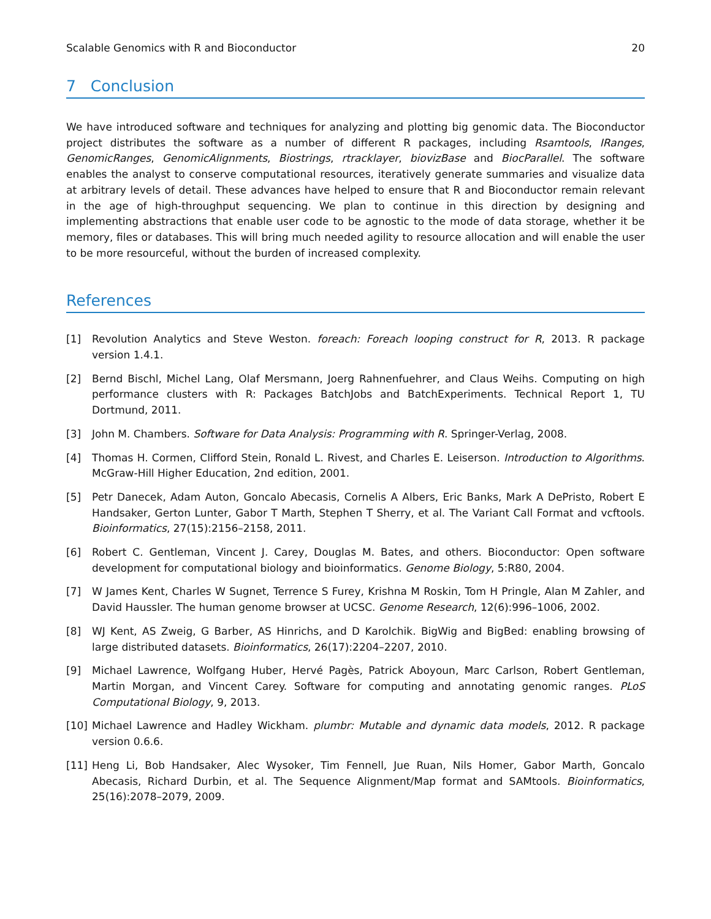Scalable Genomics with R and Bioconductor 20
7 Conclusion
We have introduced software and techniques for analyzing and plotting big genomic data. The Bioconductor project distributes the software as a number of different R packages, including Rsamtools, IRanges, GenomicRanges, GenomicAlignments, Biostrings, rtracklayer, biovizBase and BiocParallel. The software enables the analyst to conserve computational resources, iteratively generate summaries and visualize data at arbitrary levels of detail. These advances have helped to ensure that R and Bioconductor remain relevant in the age of high-throughput sequencing. We plan to continue in this direction by designing and implementing abstractions that enable user code to be agnostic to the mode of data storage, whether it be memory, files or databases. This will bring much needed agility to resource allocation and will enable the user to be more resourceful, without the burden of increased complexity.
References
[1] Revolution Analytics and Steve Weston. foreach: Foreach looping construct for R, 2013. R package version 1.4.1.
[2] Bernd Bischl, Michel Lang, Olaf Mersmann, Joerg Rahnenfuehrer, and Claus Weihs. Computing on high performance clusters with R: Packages BatchJobs and BatchExperiments. Technical Report 1, TU Dortmund, 2011.
[3] John M. Chambers. Software for Data Analysis: Programming with R. Springer-Verlag, 2008.
[4] Thomas H. Cormen, Clifford Stein, Ronald L. Rivest, and Charles E. Leiserson. Introduction to Algorithms. McGraw-Hill Higher Education, 2nd edition, 2001.
[5] Petr Danecek, Adam Auton, Goncalo Abecasis, Cornelis A Albers, Eric Banks, Mark A DePristo, Robert E Handsaker, Gerton Lunter, Gabor T Marth, Stephen T Sherry, et al. The Variant Call Format and vcftools. Bioinformatics, 27(15):2156–2158, 2011.
[6] Robert C. Gentleman, Vincent J. Carey, Douglas M. Bates, and others. Bioconductor: Open software development for computational biology and bioinformatics. Genome Biology, 5:R80, 2004.
[7] W James Kent, Charles W Sugnet, Terrence S Furey, Krishna M Roskin, Tom H Pringle, Alan M Zahler, and David Haussler. The human genome browser at UCSC. Genome Research, 12(6):996–1006, 2002.
[8] WJ Kent, AS Zweig, G Barber, AS Hinrichs, and D Karolchik. BigWig and BigBed: enabling browsing of large distributed datasets. Bioinformatics, 26(17):2204–2207, 2010.
[9] Michael Lawrence, Wolfgang Huber, Hervé Pagès, Patrick Aboyoun, Marc Carlson, Robert Gentleman, Martin Morgan, and Vincent Carey. Software for computing and annotating genomic ranges. PLoS Computational Biology, 9, 2013.
[10] Michael Lawrence and Hadley Wickham. plumbr: Mutable and dynamic data models, 2012. R package version 0.6.6.
[11] Heng Li, Bob Handsaker, Alec Wysoker, Tim Fennell, Jue Ruan, Nils Homer, Gabor Marth, Goncalo Abecasis, Richard Durbin, et al. The Sequence Alignment/Map format and SAMtools. Bioinformatics, 25(16):2078–2079, 2009.